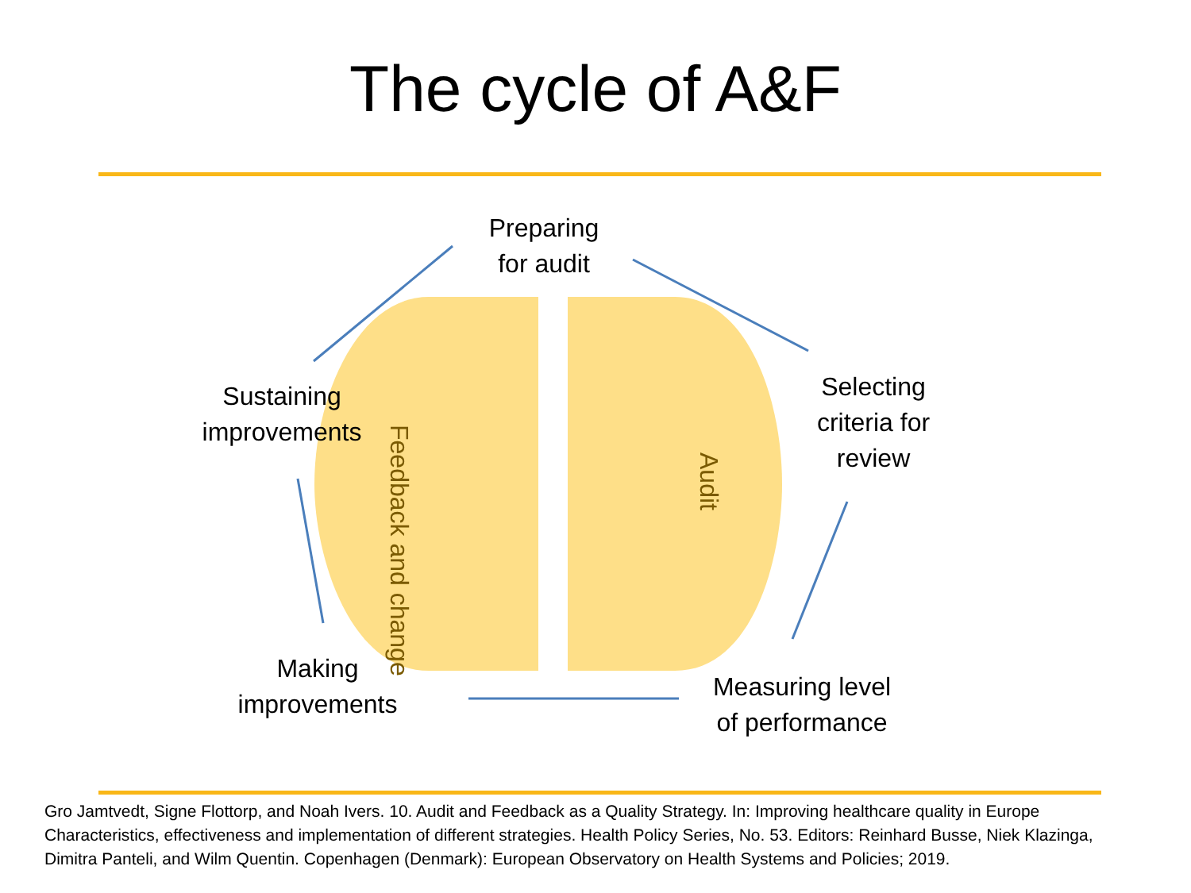The cycle of A&F
Preparing
for audit
Selecting
criteria for
review
Measuring level
of performance
Making
improvements
Sustaining
improvements
Feedback and change
Audit
Gro Jamtvedt, Signe Flottorp, and Noah Ivers. 10. Audit and Feedback as a Quality Strategy. In: Improving healthcare quality in Europe Characteristics, effectiveness and implementation of different strategies. Health Policy Series, No. 53. Editors: Reinhard Busse, Niek Klazinga, Dimitra Panteli, and Wilm Quentin. Copenhagen (Denmark): European Observatory on Health Systems and Policies; 2019.